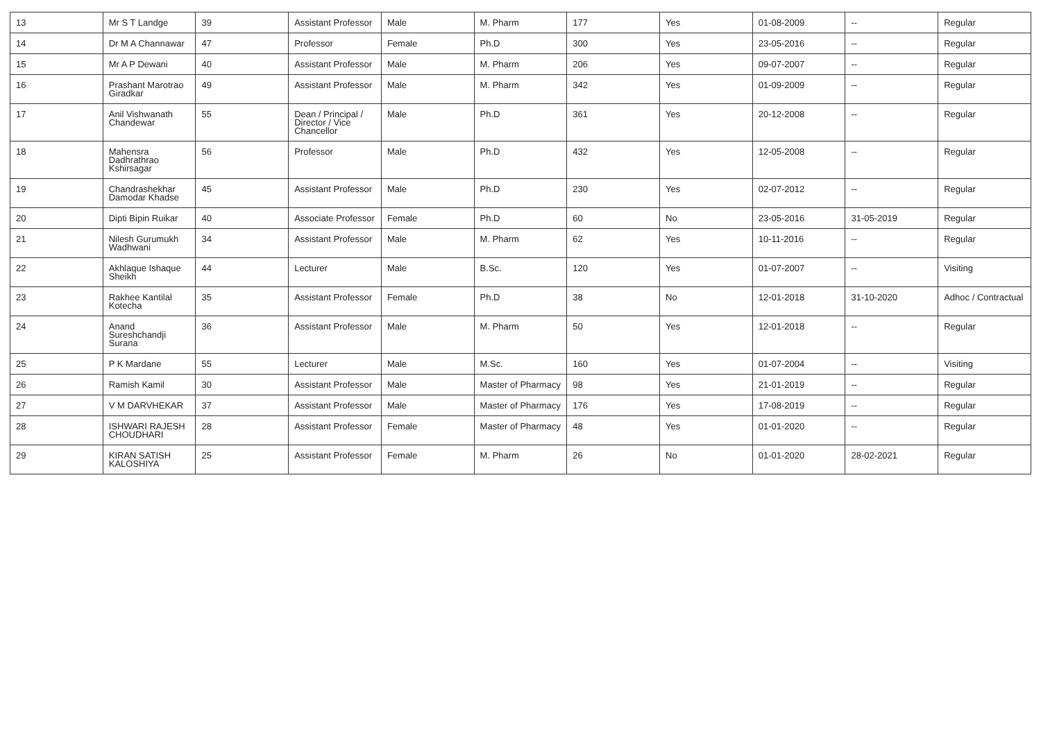| 13 | Mr S T Landge | 39 | Assistant Professor | Male | M. Pharm | 177 | Yes | 01-08-2009 | -- | Regular |
| 14 | Dr M A Channawar | 47 | Professor | Female | Ph.D | 300 | Yes | 23-05-2016 | -- | Regular |
| 15 | Mr A P Dewani | 40 | Assistant Professor | Male | M. Pharm | 206 | Yes | 09-07-2007 | -- | Regular |
| 16 | Prashant Marotrao Giradkar | 49 | Assistant Professor | Male | M. Pharm | 342 | Yes | 01-09-2009 | -- | Regular |
| 17 | Anil Vishwanath Chandewar | 55 | Dean / Principal / Director / Vice Chancellor | Male | Ph.D | 361 | Yes | 20-12-2008 | -- | Regular |
| 18 | Mahensra Dadhrathrao Kshirsagar | 56 | Professor | Male | Ph.D | 432 | Yes | 12-05-2008 | -- | Regular |
| 19 | Chandrashekhar Damodar Khadse | 45 | Assistant Professor | Male | Ph.D | 230 | Yes | 02-07-2012 | -- | Regular |
| 20 | Dipti Bipin Ruikar | 40 | Associate Professor | Female | Ph.D | 60 | No | 23-05-2016 | 31-05-2019 | Regular |
| 21 | Nilesh Gurumukh Wadhwani | 34 | Assistant Professor | Male | M. Pharm | 62 | Yes | 10-11-2016 | -- | Regular |
| 22 | Akhlaque Ishaque Sheikh | 44 | Lecturer | Male | B.Sc. | 120 | Yes | 01-07-2007 | -- | Visiting |
| 23 | Rakhee Kantilal Kotecha | 35 | Assistant Professor | Female | Ph.D | 38 | No | 12-01-2018 | 31-10-2020 | Adhoc / Contractual |
| 24 | Anand Sureshchandji Surana | 36 | Assistant Professor | Male | M. Pharm | 50 | Yes | 12-01-2018 | -- | Regular |
| 25 | P K Mardane | 55 | Lecturer | Male | M.Sc. | 160 | Yes | 01-07-2004 | -- | Visiting |
| 26 | Ramish Kamil | 30 | Assistant Professor | Male | Master of Pharmacy | 98 | Yes | 21-01-2019 | -- | Regular |
| 27 | V M DARVHEKAR | 37 | Assistant Professor | Male | Master of Pharmacy | 176 | Yes | 17-08-2019 | -- | Regular |
| 28 | ISHWARI RAJESH CHOUDHARI | 28 | Assistant Professor | Female | Master of Pharmacy | 48 | Yes | 01-01-2020 | -- | Regular |
| 29 | KIRAN SATISH KALOSHIYA | 25 | Assistant Professor | Female | M. Pharm | 26 | No | 01-01-2020 | 28-02-2021 | Regular |